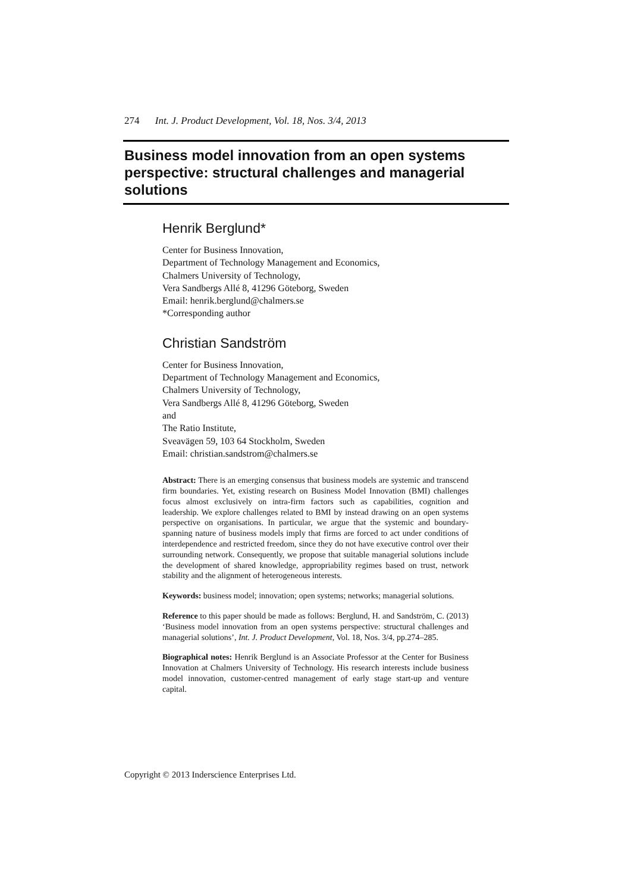274 Int. J. Product Development, Vol. 18, Nos. 3/4, 2013
Business model innovation from an open systems perspective: structural challenges and managerial solutions
Henrik Berglund*
Center for Business Innovation,
Department of Technology Management and Economics,
Chalmers University of Technology,
Vera Sandbergs Allé 8, 41296 Göteborg, Sweden
Email: henrik.berglund@chalmers.se
*Corresponding author
Christian Sandström
Center for Business Innovation,
Department of Technology Management and Economics,
Chalmers University of Technology,
Vera Sandbergs Allé 8, 41296 Göteborg, Sweden
and
The Ratio Institute,
Sveavägen 59, 103 64 Stockholm, Sweden
Email: christian.sandstrom@chalmers.se
Abstract: There is an emerging consensus that business models are systemic and transcend firm boundaries. Yet, existing research on Business Model Innovation (BMI) challenges focus almost exclusively on intra-firm factors such as capabilities, cognition and leadership. We explore challenges related to BMI by instead drawing on an open systems perspective on organisations. In particular, we argue that the systemic and boundary-spanning nature of business models imply that firms are forced to act under conditions of interdependence and restricted freedom, since they do not have executive control over their surrounding network. Consequently, we propose that suitable managerial solutions include the development of shared knowledge, appropriability regimes based on trust, network stability and the alignment of heterogeneous interests.
Keywords: business model; innovation; open systems; networks; managerial solutions.
Reference to this paper should be made as follows: Berglund, H. and Sandström, C. (2013) ‘Business model innovation from an open systems perspective: structural challenges and managerial solutions’, Int. J. Product Development, Vol. 18, Nos. 3/4, pp.274–285.
Biographical notes: Henrik Berglund is an Associate Professor at the Center for Business Innovation at Chalmers University of Technology. His research interests include business model innovation, customer-centred management of early stage start-up and venture capital.
Copyright © 2013 Inderscience Enterprises Ltd.